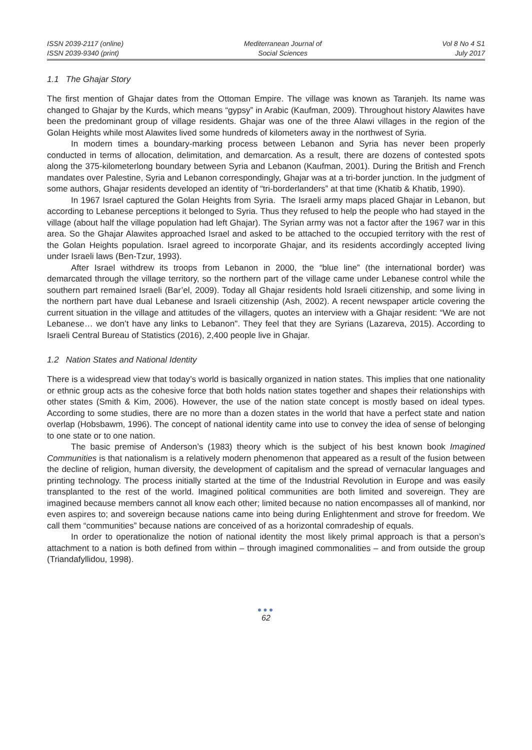ISSN 2039-2117 (online)
ISSN 2039-9340 (print)
Mediterranean Journal of
Social Sciences
Vol 8 No 4 S1
July 2017
1.1 The Ghajar Story
The first mention of Ghajar dates from the Ottoman Empire. The village was known as Taranjeh. Its name was changed to Ghajar by the Kurds, which means “gypsy” in Arabic (Kaufman, 2009). Throughout history Alawites have been the predominant group of village residents. Ghajar was one of the three Alawi villages in the region of the Golan Heights while most Alawites lived some hundreds of kilometers away in the northwest of Syria.
In modern times a boundary-marking process between Lebanon and Syria has never been properly conducted in terms of allocation, delimitation, and demarcation. As a result, there are dozens of contested spots along the 375-kilometerlong boundary between Syria and Lebanon (Kaufman, 2001). During the British and French mandates over Palestine, Syria and Lebanon correspondingly, Ghajar was at a tri-border junction. In the judgment of some authors, Ghajar residents developed an identity of “tri-borderlanders” at that time (Khatib & Khatib, 1990).
In 1967 Israel captured the Golan Heights from Syria. The Israeli army maps placed Ghajar in Lebanon, but according to Lebanese perceptions it belonged to Syria. Thus they refused to help the people who had stayed in the village (about half the village population had left Ghajar). The Syrian army was not a factor after the 1967 war in this area. So the Ghajar Alawites approached Israel and asked to be attached to the occupied territory with the rest of the Golan Heights population. Israel agreed to incorporate Ghajar, and its residents accordingly accepted living under Israeli laws (Ben-Tzur, 1993).
After Israel withdrew its troops from Lebanon in 2000, the “blue line” (the international border) was demarcated through the village territory, so the northern part of the village came under Lebanese control while the southern part remained Israeli (Bar’el, 2009). Today all Ghajar residents hold Israeli citizenship, and some living in the northern part have dual Lebanese and Israeli citizenship (Ash, 2002). A recent newspaper article covering the current situation in the village and attitudes of the villagers, quotes an interview with a Ghajar resident: “We are not Lebanese… we don’t have any links to Lebanon". They feel that they are Syrians (Lazareva, 2015). According to Israeli Central Bureau of Statistics (2016), 2,400 people live in Ghajar.
1.2 Nation States and National Identity
There is a widespread view that today’s world is basically organized in nation states. This implies that one nationality or ethnic group acts as the cohesive force that both holds nation states together and shapes their relationships with other states (Smith & Kim, 2006). However, the use of the nation state concept is mostly based on ideal types. According to some studies, there are no more than a dozen states in the world that have a perfect state and nation overlap (Hobsbawm, 1996). The concept of national identity came into use to convey the idea of sense of belonging to one state or to one nation.
The basic premise of Anderson’s (1983) theory which is the subject of his best known book Imagined Communities is that nationalism is a relatively modern phenomenon that appeared as a result of the fusion between the decline of religion, human diversity, the development of capitalism and the spread of vernacular languages and printing technology. The process initially started at the time of the Industrial Revolution in Europe and was easily transplanted to the rest of the world. Imagined political communities are both limited and sovereign. They are imagined because members cannot all know each other; limited because no nation encompasses all of mankind, nor even aspires to; and sovereign because nations came into being during Enlightenment and strove for freedom. We call them “communities” because nations are conceived of as a horizontal comradeship of equals.
In order to operationalize the notion of national identity the most likely primal approach is that a person’s attachment to a nation is both defined from within – through imagined commonalities – and from outside the group (Triandafyllidou, 1998).
●●●
62